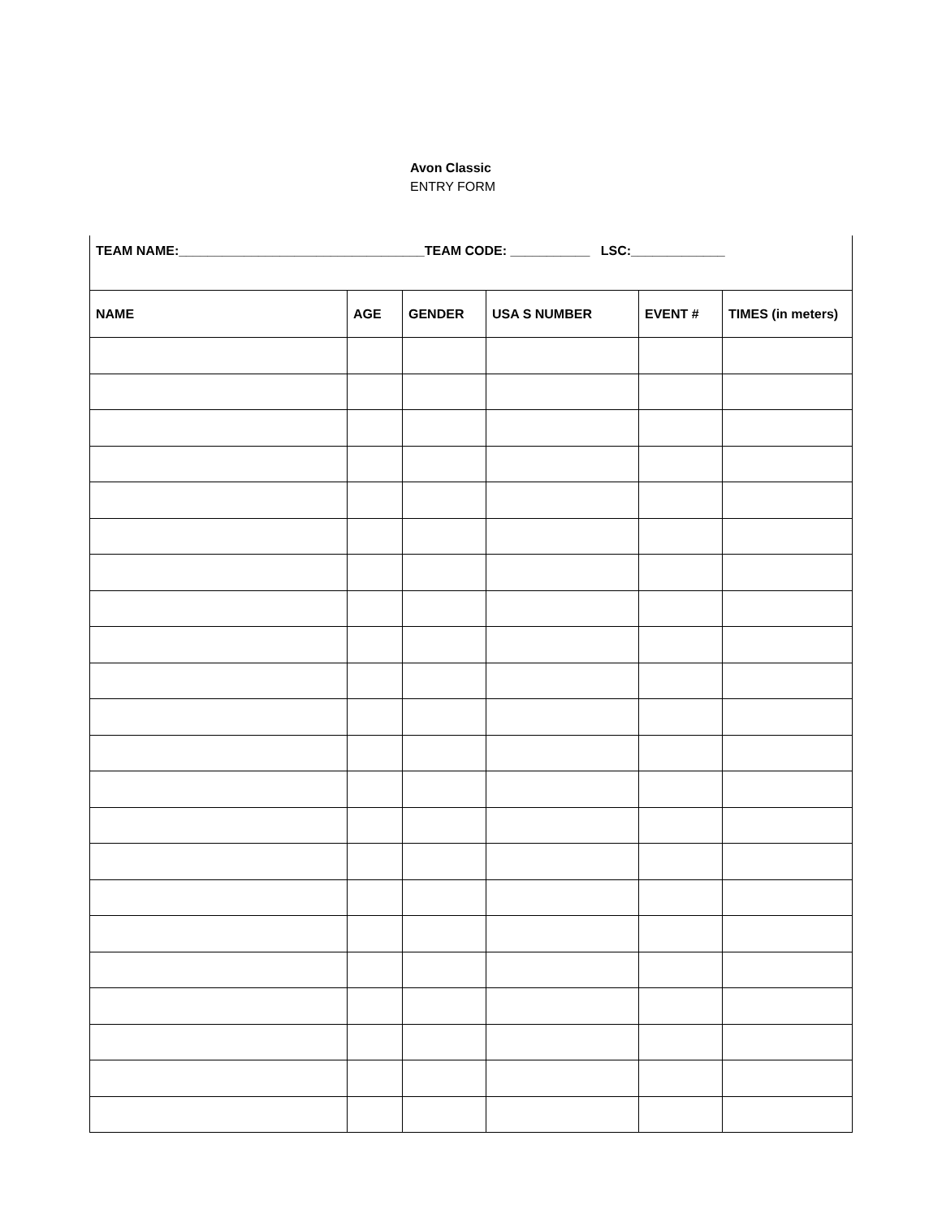Avon Classic
ENTRY FORM
| TEAM NAME:__________________________________TEAM CODE: ___________ LSC:_____________ | | | | | |
| NAME | AGE | GENDER | USA S NUMBER | EVENT # | TIMES (in meters) |